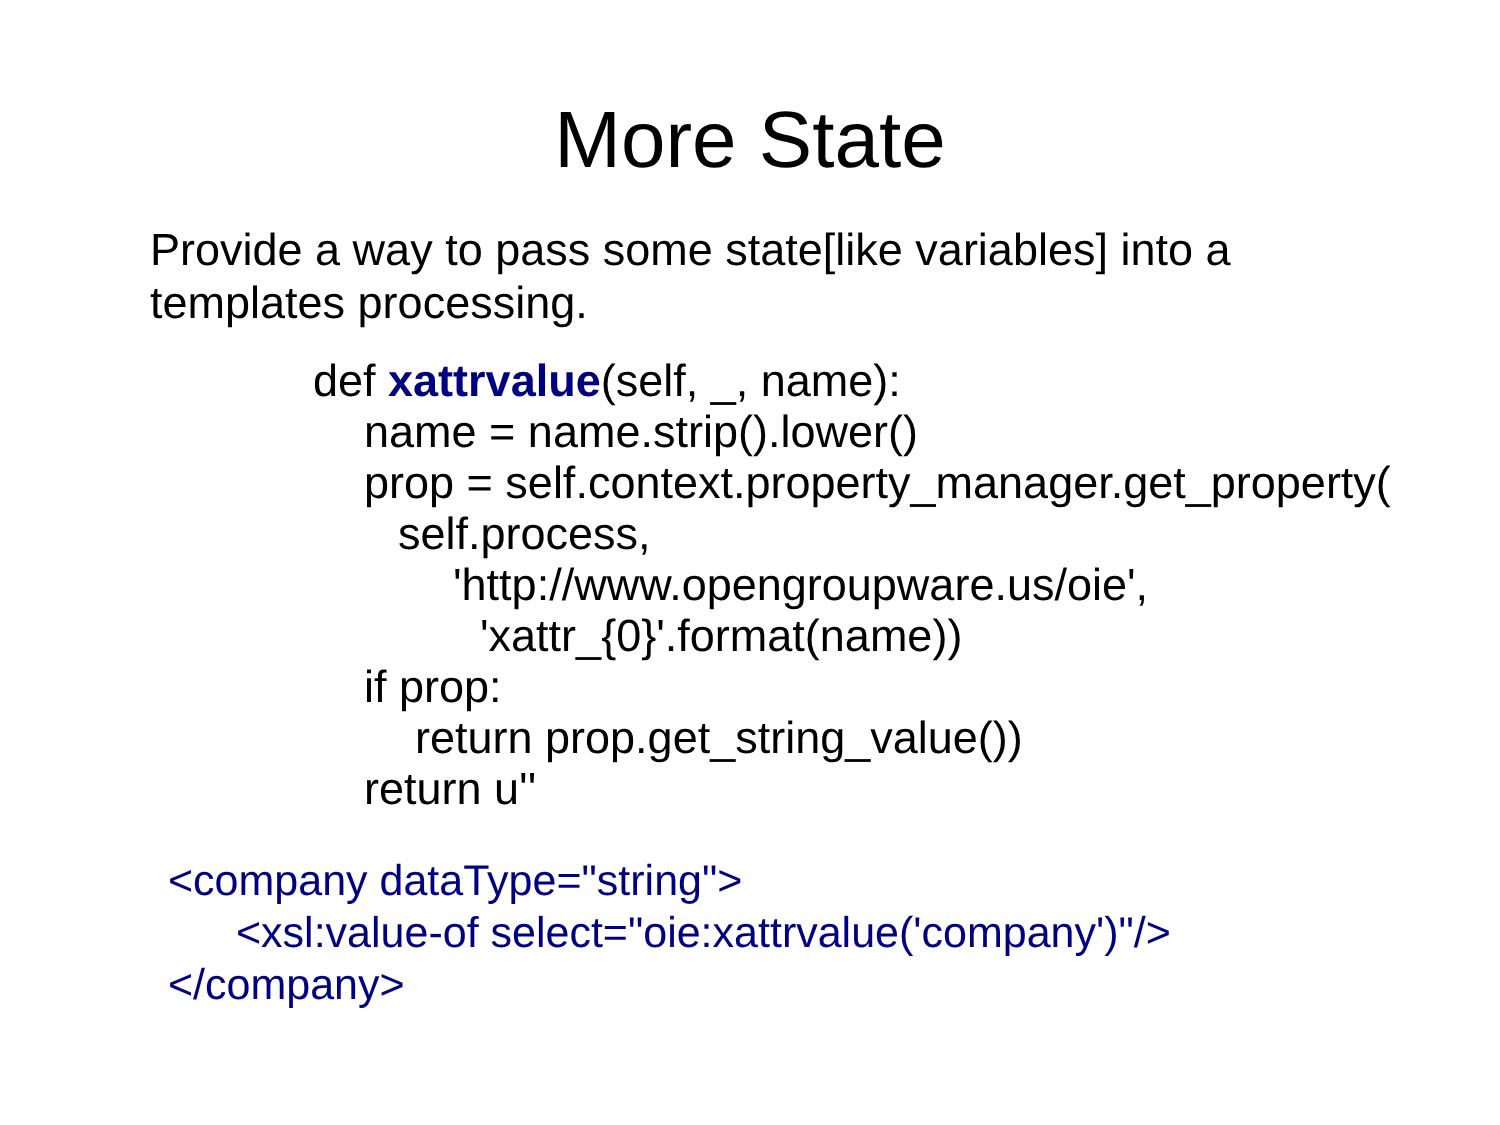More State
Provide a way to pass some state[like variables] into a templates processing.
def xattrvalue(self, _, name):
name = name.strip().lower()
prop = self.context.property_manager.get_property(
self.process,
'http://www.opengroupware.us/oie',
'xattr_{0}'.format(name))
if prop:
return prop.get_string_value())
return u''
<company dataType="string">
<xsl:value-of select="oie:xattrvalue('company')"/>
</company>